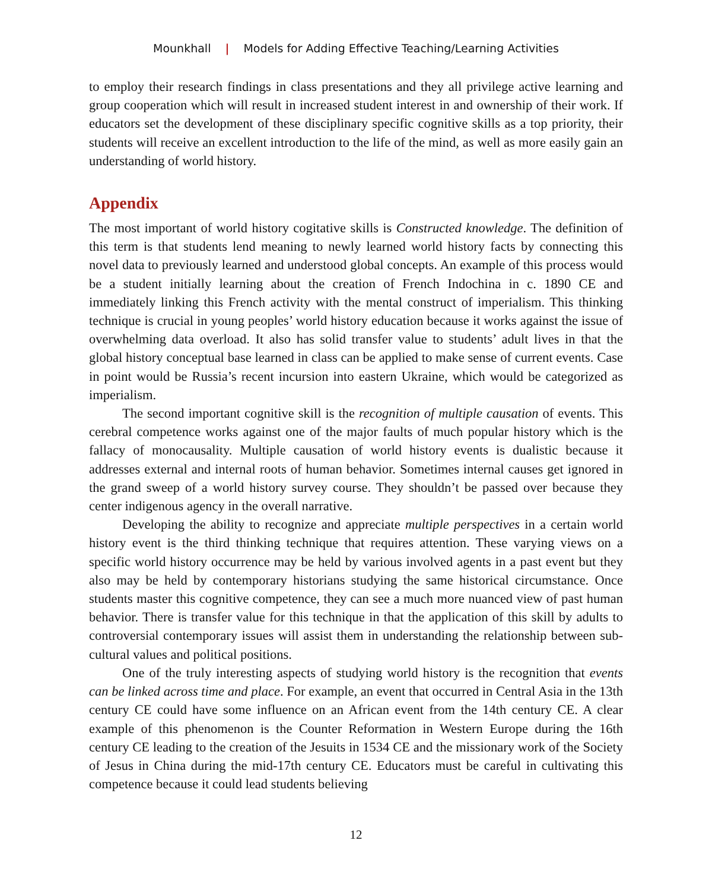Mounkhall | Models for Adding Effective Teaching/Learning Activities
to employ their research findings in class presentations and they all privilege active learning and group cooperation which will result in increased student interest in and ownership of their work. If educators set the development of these disciplinary specific cognitive skills as a top priority, their students will receive an excellent introduction to the life of the mind, as well as more easily gain an understanding of world history.
Appendix
The most important of world history cogitative skills is Constructed knowledge. The definition of this term is that students lend meaning to newly learned world history facts by connecting this novel data to previously learned and understood global concepts. An example of this process would be a student initially learning about the creation of French Indochina in c. 1890 CE and immediately linking this French activity with the mental construct of imperialism. This thinking technique is crucial in young peoples’ world history education because it works against the issue of overwhelming data overload. It also has solid transfer value to students’ adult lives in that the global history conceptual base learned in class can be applied to make sense of current events. Case in point would be Russia’s recent incursion into eastern Ukraine, which would be categorized as imperialism.
The second important cognitive skill is the recognition of multiple causation of events. This cerebral competence works against one of the major faults of much popular history which is the fallacy of monocausality. Multiple causation of world history events is dualistic because it addresses external and internal roots of human behavior. Sometimes internal causes get ignored in the grand sweep of a world history survey course. They shouldn’t be passed over because they center indigenous agency in the overall narrative.
Developing the ability to recognize and appreciate multiple perspectives in a certain world history event is the third thinking technique that requires attention. These varying views on a specific world history occurrence may be held by various involved agents in a past event but they also may be held by contemporary historians studying the same historical circumstance. Once students master this cognitive competence, they can see a much more nuanced view of past human behavior. There is transfer value for this technique in that the application of this skill by adults to controversial contemporary issues will assist them in understanding the relationship between sub-cultural values and political positions.
One of the truly interesting aspects of studying world history is the recognition that events can be linked across time and place. For example, an event that occurred in Central Asia in the 13th century CE could have some influence on an African event from the 14th century CE. A clear example of this phenomenon is the Counter Reformation in Western Europe during the 16th century CE leading to the creation of the Jesuits in 1534 CE and the missionary work of the Society of Jesus in China during the mid-17th century CE. Educators must be careful in cultivating this competence because it could lead students believing
12